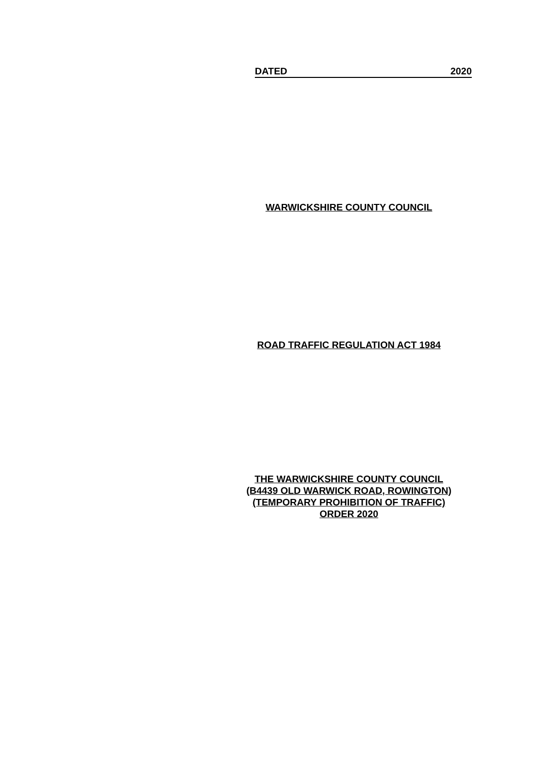DATED 2020
WARWICKSHIRE COUNTY COUNCIL
ROAD TRAFFIC REGULATION ACT 1984
THE WARWICKSHIRE COUNTY COUNCIL
(B4439 OLD WARWICK ROAD, ROWINGTON)
(TEMPORARY PROHIBITION OF TRAFFIC)
ORDER 2020